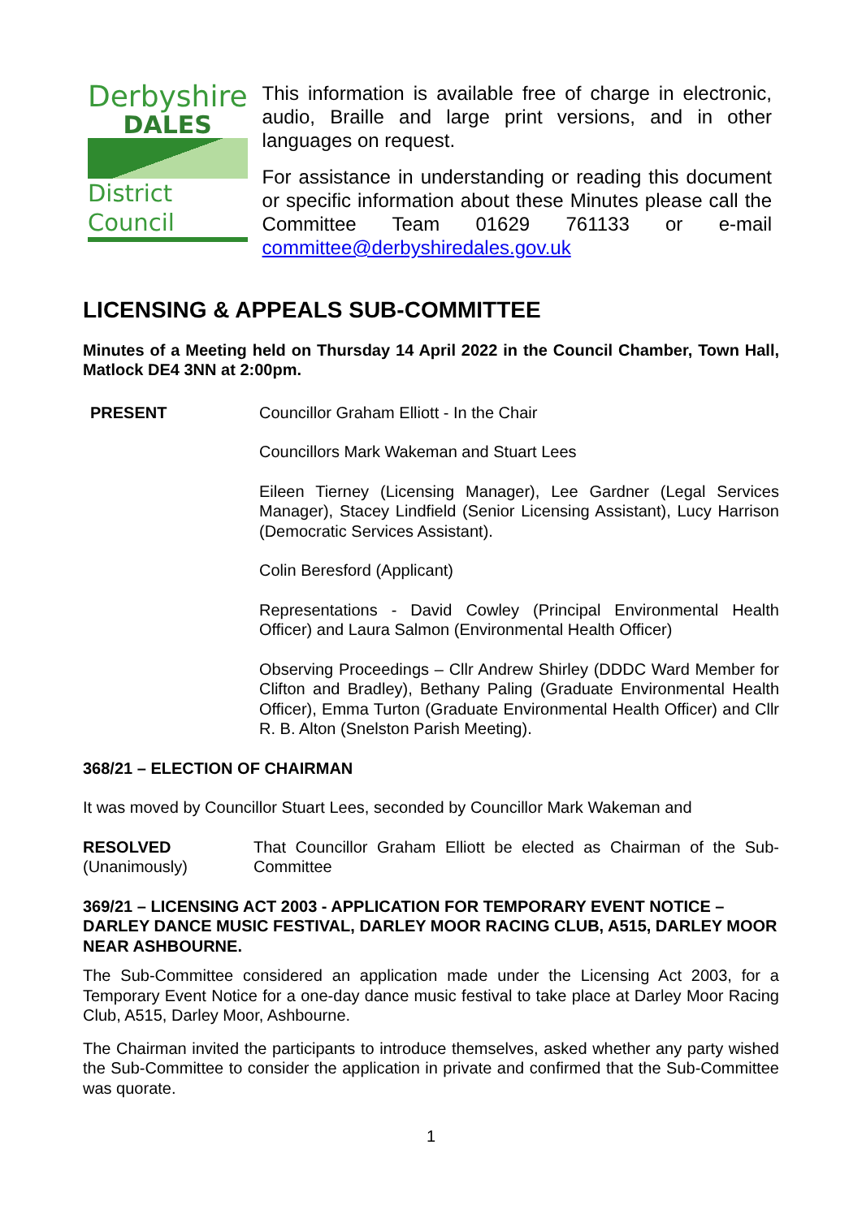Derbyshire
DALES
District Council
This information is available free of charge in electronic, audio, Braille and large print versions, and in other languages on request.
For assistance in understanding or reading this document or specific information about these Minutes please call the Committee Team 01629 761133 or e-mail committee@derbyshiredales.gov.uk
LICENSING & APPEALS SUB-COMMITTEE
Minutes of a Meeting held on Thursday 14 April 2022 in the Council Chamber, Town Hall, Matlock DE4 3NN at 2:00pm.
PRESENT Councillor Graham Elliott - In the Chair
Councillors Mark Wakeman and Stuart Lees
Eileen Tierney (Licensing Manager), Lee Gardner (Legal Services Manager), Stacey Lindfield (Senior Licensing Assistant), Lucy Harrison (Democratic Services Assistant).
Colin Beresford (Applicant)
Representations - David Cowley (Principal Environmental Health Officer) and Laura Salmon (Environmental Health Officer)
Observing Proceedings – Cllr Andrew Shirley (DDDC Ward Member for Clifton and Bradley), Bethany Paling (Graduate Environmental Health Officer), Emma Turton (Graduate Environmental Health Officer) and Cllr R. B. Alton (Snelston Parish Meeting).
368/21 – ELECTION OF CHAIRMAN
It was moved by Councillor Stuart Lees, seconded by Councillor Mark Wakeman and
RESOLVED
(Unanimously)
That Councillor Graham Elliott be elected as Chairman of the Sub-Committee
369/21 – LICENSING ACT 2003 - APPLICATION FOR TEMPORARY EVENT NOTICE – DARLEY DANCE MUSIC FESTIVAL, DARLEY MOOR RACING CLUB, A515, DARLEY MOOR NEAR ASHBOURNE.
The Sub-Committee considered an application made under the Licensing Act 2003, for a Temporary Event Notice for a one-day dance music festival to take place at Darley Moor Racing Club, A515, Darley Moor, Ashbourne.
The Chairman invited the participants to introduce themselves, asked whether any party wished the Sub-Committee to consider the application in private and confirmed that the Sub-Committee was quorate.
1